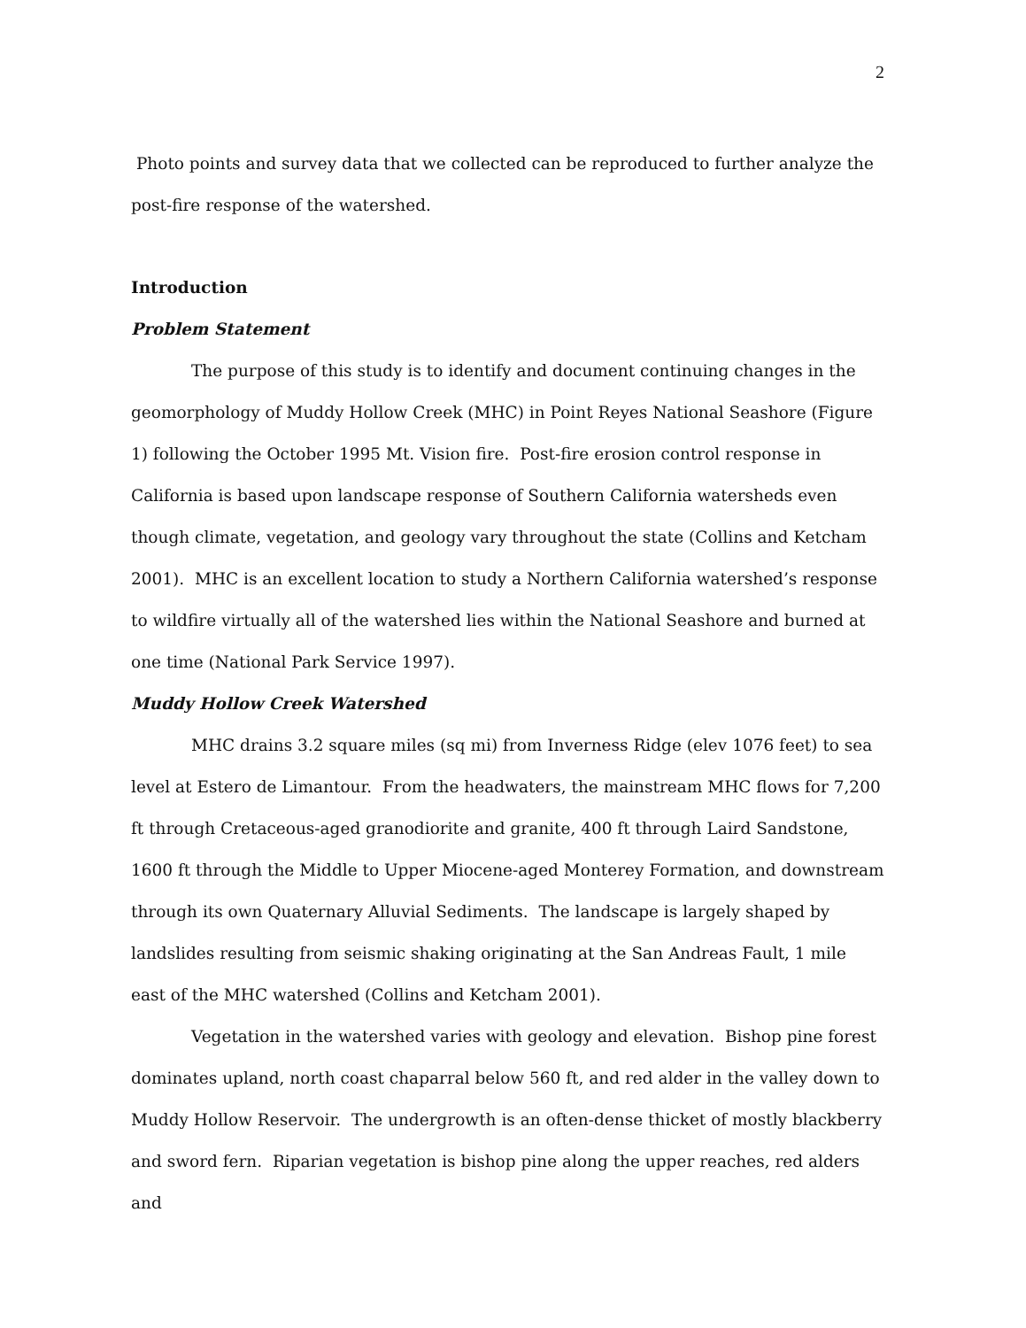2
Photo points and survey data that we collected can be reproduced to further analyze the post-fire response of the watershed.
Introduction
Problem Statement
The purpose of this study is to identify and document continuing changes in the geomorphology of Muddy Hollow Creek (MHC) in Point Reyes National Seashore (Figure 1) following the October 1995 Mt. Vision fire. Post-fire erosion control response in California is based upon landscape response of Southern California watersheds even though climate, vegetation, and geology vary throughout the state (Collins and Ketcham 2001). MHC is an excellent location to study a Northern California watershed’s response to wildfire virtually all of the watershed lies within the National Seashore and burned at one time (National Park Service 1997).
Muddy Hollow Creek Watershed
MHC drains 3.2 square miles (sq mi) from Inverness Ridge (elev 1076 feet) to sea level at Estero de Limantour. From the headwaters, the mainstream MHC flows for 7,200 ft through Cretaceous-aged granodiorite and granite, 400 ft through Laird Sandstone, 1600 ft through the Middle to Upper Miocene-aged Monterey Formation, and downstream through its own Quaternary Alluvial Sediments. The landscape is largely shaped by landslides resulting from seismic shaking originating at the San Andreas Fault, 1 mile east of the MHC watershed (Collins and Ketcham 2001).
Vegetation in the watershed varies with geology and elevation. Bishop pine forest dominates upland, north coast chaparral below 560 ft, and red alder in the valley down to Muddy Hollow Reservoir. The undergrowth is an often-dense thicket of mostly blackberry and sword fern. Riparian vegetation is bishop pine along the upper reaches, red alders and